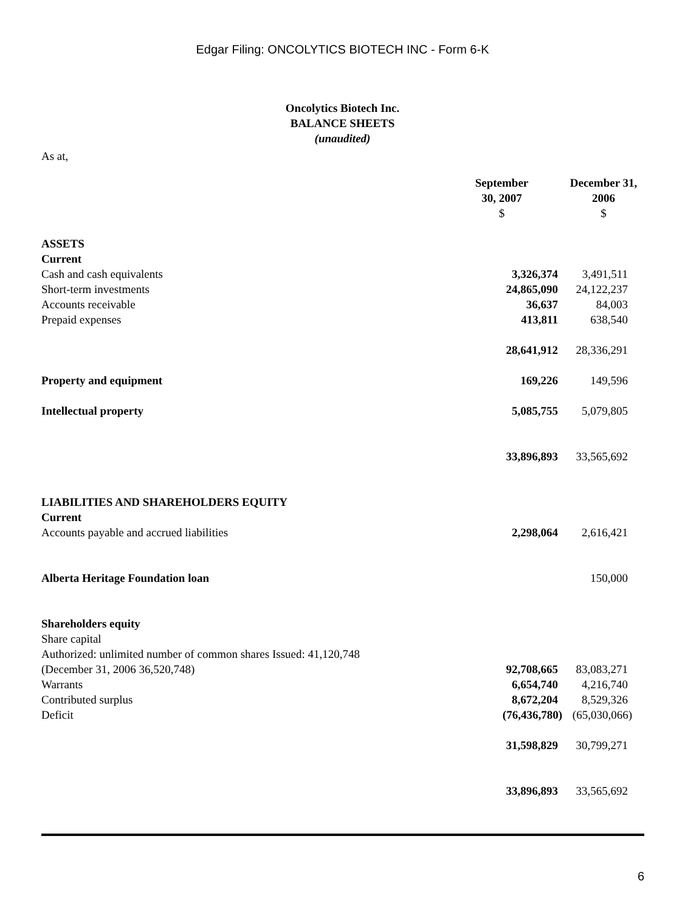Edgar Filing: ONCOLYTICS BIOTECH INC - Form 6-K
Oncolytics Biotech Inc.
BALANCE SHEETS
(unaudited)
As at,
| | September 30, 2007 $ | December 31, 2006 $ |
| ASSETS | | |
| Current | | |
| Cash and cash equivalents | 3,326,374 | 3,491,511 |
| Short-term investments | 24,865,090 | 24,122,237 |
| Accounts receivable | 36,637 | 84,003 |
| Prepaid expenses | 413,811 | 638,540 |
| | 28,641,912 | 28,336,291 |
| Property and equipment | 169,226 | 149,596 |
| Intellectual property | 5,085,755 | 5,079,805 |
| | 33,896,893 | 33,565,692 |
| LIABILITIES AND SHAREHOLDERS EQUITY | | |
| Current | | |
| Accounts payable and accrued liabilities | 2,298,064 | 2,616,421 |
| Alberta Heritage Foundation loan | | 150,000 |
| Shareholders equity | | |
| Share capital | | |
| Authorized: unlimited number of common shares Issued: 41,120,748 | | |
| (December 31, 2006 36,520,748) | 92,708,665 | 83,083,271 |
| Warrants | 6,654,740 | 4,216,740 |
| Contributed surplus | 8,672,204 | 8,529,326 |
| Deficit | (76,436,780) | (65,030,066) |
| | 31,598,829 | 30,799,271 |
| | 33,896,893 | 33,565,692 |
6